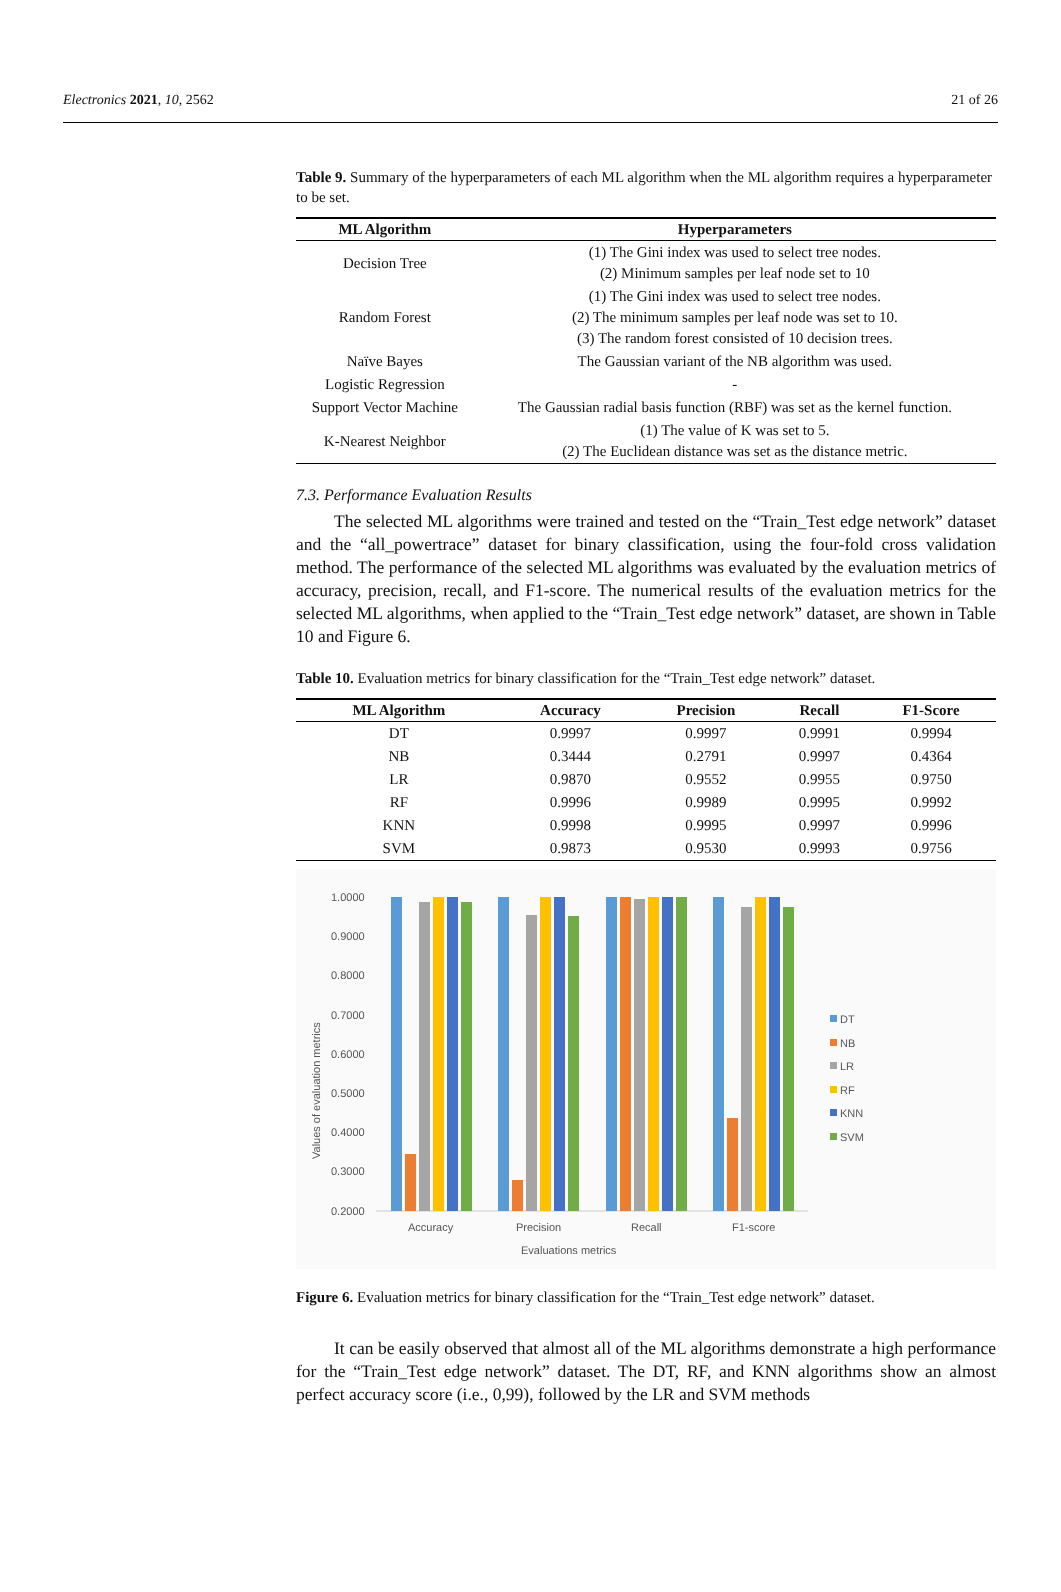Electronics 2021, 10, 2562 21 of 26
Table 9. Summary of the hyperparameters of each ML algorithm when the ML algorithm requires a hyperparameter to be set.
| ML Algorithm | Hyperparameters |
| --- | --- |
| Decision Tree | (1) The Gini index was used to select tree nodes. (2) Minimum samples per leaf node set to 10 |
| Random Forest | (1) The Gini index was used to select tree nodes. (2) The minimum samples per leaf node was set to 10. (3) The random forest consisted of 10 decision trees. |
| Naïve Bayes | The Gaussian variant of the NB algorithm was used. |
| Logistic Regression | - |
| Support Vector Machine | The Gaussian radial basis function (RBF) was set as the kernel function. |
| K-Nearest Neighbor | (1) The value of K was set to 5. (2) The Euclidean distance was set as the distance metric. |
7.3. Performance Evaluation Results
The selected ML algorithms were trained and tested on the “Train_Test edge network” dataset and the “all_powertrace” dataset for binary classification, using the four-fold cross validation method. The performance of the selected ML algorithms was evaluated by the evaluation metrics of accuracy, precision, recall, and F1-score. The numerical results of the evaluation metrics for the selected ML algorithms, when applied to the “Train_Test edge network” dataset, are shown in Table 10 and Figure 6.
Table 10. Evaluation metrics for binary classification for the “Train_Test edge network” dataset.
| ML Algorithm | Accuracy | Precision | Recall | F1-Score |
| --- | --- | --- | --- | --- |
| DT | 0.9997 | 0.9997 | 0.9991 | 0.9994 |
| NB | 0.3444 | 0.2791 | 0.9997 | 0.4364 |
| LR | 0.9870 | 0.9552 | 0.9955 | 0.9750 |
| RF | 0.9996 | 0.9989 | 0.9995 | 0.9992 |
| KNN | 0.9998 | 0.9995 | 0.9997 | 0.9996 |
| SVM | 0.9873 | 0.9530 | 0.9993 | 0.9756 |
1.0000
0.9000
0.8000
0.7000
0.6000
0.5000
0.4000
0.3000
0.2000
Accuracy
Precision
Recall
F1-score
Evaluations metrics
Values of evaluation metrics
DT
NB
LR
RF
KNN
SVM
Figure 6. Evaluation metrics for binary classification for the “Train_Test edge network” dataset.
It can be easily observed that almost all of the ML algorithms demonstrate a high performance for the “Train_Test edge network” dataset. The DT, RF, and KNN algorithms show an almost perfect accuracy score (i.e., 0,99), followed by the LR and SVM methods